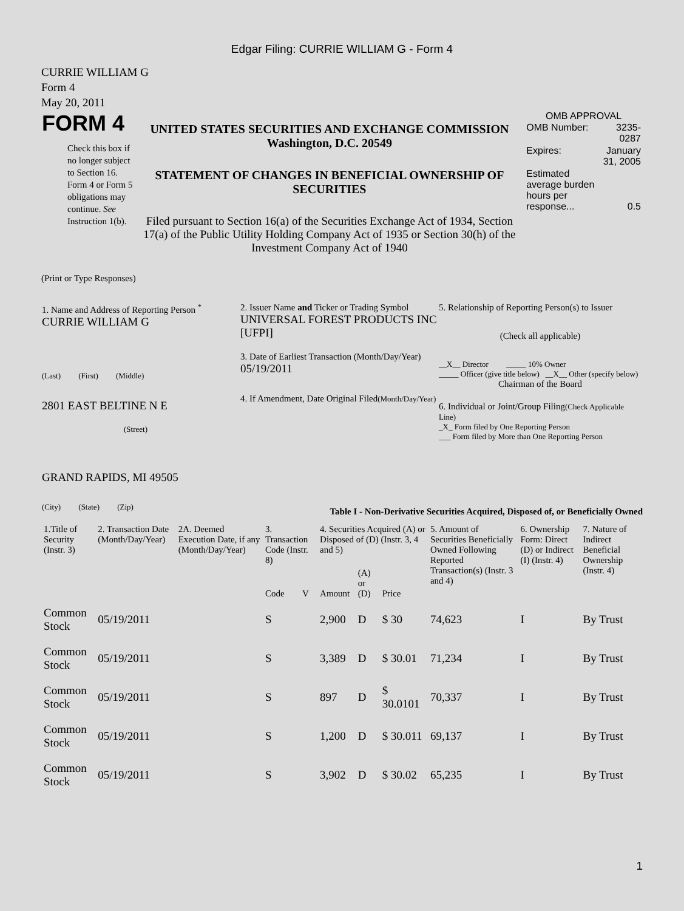Edgar Filing: CURRIE WILLIAM G - Form 4
CURRIE WILLIAM G
Form 4
May 20, 2011
| FORM 4 Check this box if no longer subject to Section 16. Form 4 or Form 5 obligations may continue. See Instruction 1(b). | UNITED STATES SECURITIES AND EXCHANGE COMMISSION Washington, D.C. 20549 STATEMENT OF CHANGES IN BENEFICIAL OWNERSHIP OF SECURITIES Filed pursuant to Section 16(a) of the Securities Exchange Act of 1934, Section 17(a) of the Public Utility Holding Company Act of 1935 or Section 30(h) of the Investment Company Act of 1940 | OMB APPROVAL / OMB Number: / 3235-0287 / / Expires: / January 31, 2005 / / Estimated average burden hours per response... / 0.5 / |
(Print or Type Responses)
| 1. Name and Address of Reporting Person <sup>*</sup> CURRIE WILLIAM G (Last) (First) (Middle) 2801 EAST BELTINE N E (Street) GRAND RAPIDS, MI 49505 (City) (State) (Zip) | 2. Issuer Name and Ticker or Trading Symbol UNIVERSAL FOREST PRODUCTS INC [UFPI] 3. Date of Earliest Transaction (Month/Day/Year) 05/19/2011 4. If Amendment, Date Original Filed (Month/Day/Year) | 5. Relationship of Reporting Person(s) to Issuer (Check all applicable) __X__ Director _____ 10% Owner _____ Officer (give title below) __X__ Other (specify below) Chairman of the Board 6. Individual or Joint/Group Filing (Check Applicable Line) _X_ Form filed by One Reporting Person ___ Form filed by More than One Reporting Person |
Table I - Non-Derivative Securities Acquired, Disposed of, or Beneficially Owned
| 1.Title of Security (Instr. 3) | 2. Transaction Date (Month/Day/Year) | 2A. Deemed Execution Date, if any (Month/Day/Year) | 3. Transaction Code (Instr. 8) | | 4. Securities Acquired (A) or Disposed of (D) (Instr. 3, 4 and 5) | | | 5. Amount of Securities Beneficially Owned Following Reported Transaction(s) (Instr. 3 and 4) | 6. Ownership Form: Direct (D) or Indirect (I) (Instr. 4) | 7. Nature of Indirect Beneficial Ownership (Instr. 4) |
| --- | --- | --- | --- | --- | --- | --- | --- | --- | --- | --- |
| | | | Code | V | Amount | (A) or (D) | Price | | | |
| Common Stock | 05/19/2011 | | S | | 2,900 | D | $ 30 | 74,623 | I | By Trust |
| Common Stock | 05/19/2011 | | S | | 3,389 | D | $ 30.01 | 71,234 | I | By Trust |
| Common Stock | 05/19/2011 | | S | | 897 | D | $ 30.0101 | 70,337 | I | By Trust |
| Common Stock | 05/19/2011 | | S | | 1,200 | D | $ 30.011 | 69,137 | I | By Trust |
| Common Stock | 05/19/2011 | | S | | 3,902 | D | $ 30.02 | 65,235 | I | By Trust |
1